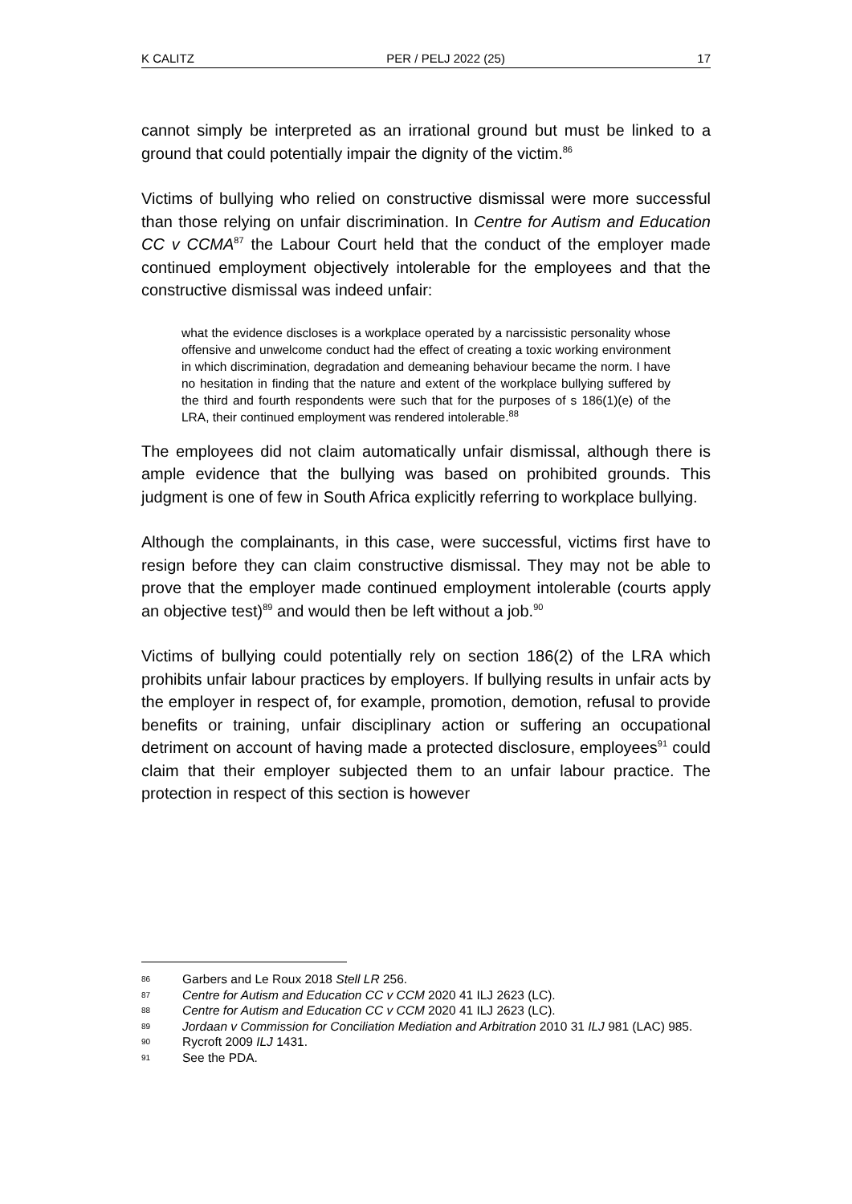K CALITZ PER / PELJ 2022 (25) 17
cannot simply be interpreted as an irrational ground but must be linked to a ground that could potentially impair the dignity of the victim.<sup>86</sup>
Victims of bullying who relied on constructive dismissal were more successful than those relying on unfair discrimination. In Centre for Autism and Education CC v CCMA<sup>87</sup> the Labour Court held that the conduct of the employer made continued employment objectively intolerable for the employees and that the constructive dismissal was indeed unfair:
what the evidence discloses is a workplace operated by a narcissistic personality whose offensive and unwelcome conduct had the effect of creating a toxic working environment in which discrimination, degradation and demeaning behaviour became the norm. I have no hesitation in finding that the nature and extent of the workplace bullying suffered by the third and fourth respondents were such that for the purposes of s 186(1)(e) of the LRA, their continued employment was rendered intolerable.<sup>88</sup>
The employees did not claim automatically unfair dismissal, although there is ample evidence that the bullying was based on prohibited grounds. This judgment is one of few in South Africa explicitly referring to workplace bullying.
Although the complainants, in this case, were successful, victims first have to resign before they can claim constructive dismissal. They may not be able to prove that the employer made continued employment intolerable (courts apply an objective test)<sup>89</sup> and would then be left without a job.<sup>90</sup>
Victims of bullying could potentially rely on section 186(2) of the LRA which prohibits unfair labour practices by employers. If bullying results in unfair acts by the employer in respect of, for example, promotion, demotion, refusal to provide benefits or training, unfair disciplinary action or suffering an occupational detriment on account of having made a protected disclosure, employees<sup>91</sup> could claim that their employer subjected them to an unfair labour practice. The protection in respect of this section is however
86 Garbers and Le Roux 2018 Stell LR 256.
87 Centre for Autism and Education CC v CCM 2020 41 ILJ 2623 (LC).
88 Centre for Autism and Education CC v CCM 2020 41 ILJ 2623 (LC).
89 Jordaan v Commission for Conciliation Mediation and Arbitration 2010 31 ILJ 981 (LAC) 985.
90 Rycroft 2009 ILJ 1431.
91 See the PDA.